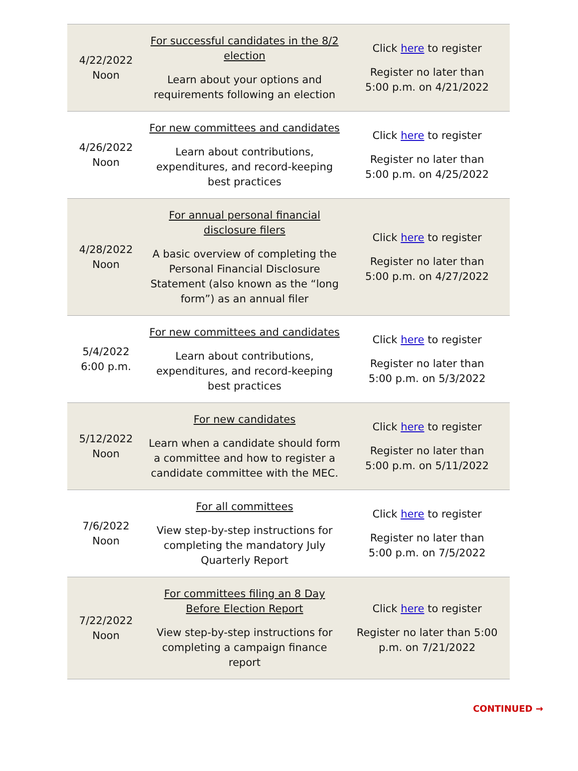| 4/22/2022 Noon | For successful candidates in the 8/2 election Learn about your options and requirements following an election | Click here to register Register no later than 5:00 p.m. on 4/21/2022 |
| 4/26/2022 Noon | For new committees and candidates Learn about contributions, expenditures, and record-keeping best practices | Click here to register Register no later than 5:00 p.m. on 4/25/2022 |
| 4/28/2022 Noon | For annual personal financial disclosure filers A basic overview of completing the Personal Financial Disclosure Statement (also known as the “long form”) as an annual filer | Click here to register Register no later than 5:00 p.m. on 4/27/2022 |
| 5/4/2022 6:00 p.m. | For new committees and candidates Learn about contributions, expenditures, and record-keeping best practices | Click here to register Register no later than 5:00 p.m. on 5/3/2022 |
| 5/12/2022 Noon | For new candidates Learn when a candidate should form a committee and how to register a candidate committee with the MEC. | Click here to register Register no later than 5:00 p.m. on 5/11/2022 |
| 7/6/2022 Noon | For all committees View step-by-step instructions for completing the mandatory July Quarterly Report | Click here to register Register no later than 5:00 p.m. on 7/5/2022 |
| 7/22/2022 Noon | For committees filing an 8 Day Before Election Report View step-by-step instructions for completing a campaign finance report | Click here to register Register no later than 5:00 p.m. on 7/21/2022 |
CONTINUED →